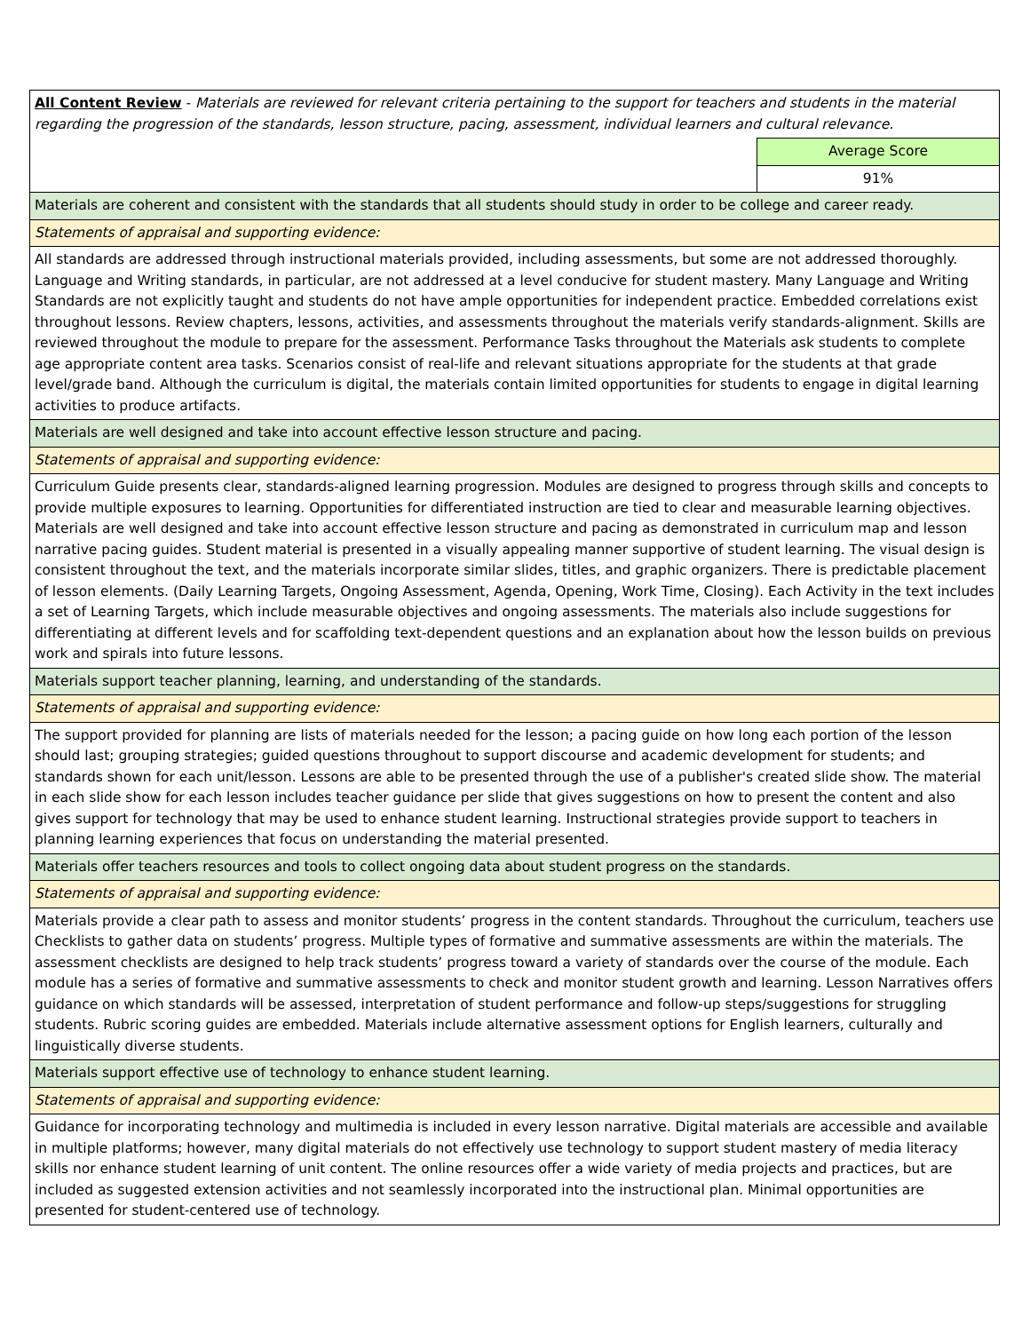| All Content Review - Materials are reviewed for relevant criteria pertaining to the support for teachers and students in the material regarding the progression of the standards, lesson structure, pacing, assessment, individual learners and cultural relevance. | |
| | Average Score |
| | 91% |
| Materials are coherent and consistent with the standards that all students should study in order to be college and career ready. | |
| Statements of appraisal and supporting evidence: | |
| All standards are addressed through instructional materials provided, including assessments, but some are not addressed thoroughly. Language and Writing standards, in particular, are not addressed at a level conducive for student mastery. Many Language and Writing Standards are not explicitly taught and students do not have ample opportunities for independent practice. Embedded correlations exist throughout lessons. Review chapters, lessons, activities, and assessments throughout the materials verify standards-alignment. Skills are reviewed throughout the module to prepare for the assessment. Performance Tasks throughout the Materials ask students to complete age appropriate content area tasks. Scenarios consist of real-life and relevant situations appropriate for the students at that grade level/grade band. Although the curriculum is digital, the materials contain limited opportunities for students to engage in digital learning activities to produce artifacts. | |
| Materials are well designed and take into account effective lesson structure and pacing. | |
| Statements of appraisal and supporting evidence: | |
| Curriculum Guide presents clear, standards-aligned learning progression. Modules are designed to progress through skills and concepts to provide multiple exposures to learning. Opportunities for differentiated instruction are tied to clear and measurable learning objectives. Materials are well designed and take into account effective lesson structure and pacing as demonstrated in curriculum map and lesson narrative pacing guides. Student material is presented in a visually appealing manner supportive of student learning. The visual design is consistent throughout the text, and the materials incorporate similar slides, titles, and graphic organizers. There is predictable placement of lesson elements. (Daily Learning Targets, Ongoing Assessment, Agenda, Opening, Work Time, Closing). Each Activity in the text includes a set of Learning Targets, which include measurable objectives and ongoing assessments. The materials also include suggestions for differentiating at different levels and for scaffolding text-dependent questions and an explanation about how the lesson builds on previous work and spirals into future lessons. | |
| Materials support teacher planning, learning, and understanding of the standards. | |
| Statements of appraisal and supporting evidence: | |
| The support provided for planning are lists of materials needed for the lesson; a pacing guide on how long each portion of the lesson should last; grouping strategies; guided questions throughout to support discourse and academic development for students; and standards shown for each unit/lesson. Lessons are able to be presented through the use of a publisher's created slide show. The material in each slide show for each lesson includes teacher guidance per slide that gives suggestions on how to present the content and also gives support for technology that may be used to enhance student learning. Instructional strategies provide support to teachers in planning learning experiences that focus on understanding the material presented. | |
| Materials offer teachers resources and tools to collect ongoing data about student progress on the standards. | |
| Statements of appraisal and supporting evidence: | |
| Materials provide a clear path to assess and monitor students’ progress in the content standards. Throughout the curriculum, teachers use Checklists to gather data on students’ progress. Multiple types of formative and summative assessments are within the materials. The assessment checklists are designed to help track students’ progress toward a variety of standards over the course of the module. Each module has a series of formative and summative assessments to check and monitor student growth and learning. Lesson Narratives offers guidance on which standards will be assessed, interpretation of student performance and follow-up steps/suggestions for struggling students. Rubric scoring guides are embedded. Materials include alternative assessment options for English learners, culturally and linguistically diverse students. | |
| Materials support effective use of technology to enhance student learning. | |
| Statements of appraisal and supporting evidence: | |
| Guidance for incorporating technology and multimedia is included in every lesson narrative. Digital materials are accessible and available in multiple platforms; however, many digital materials do not effectively use technology to support student mastery of media literacy skills nor enhance student learning of unit content. The online resources offer a wide variety of media projects and practices, but are included as suggested extension activities and not seamlessly incorporated into the instructional plan. Minimal opportunities are presented for student-centered use of technology. | |